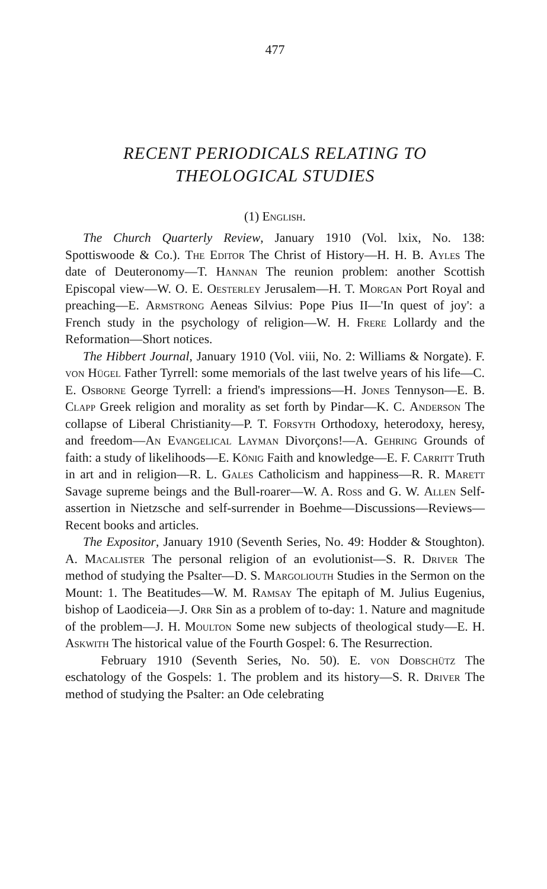477
RECENT PERIODICALS RELATING TO
THEOLOGICAL STUDIES
(1) English.
The Church Quarterly Review, January 1910 (Vol. lxix, No. 138: Spottiswoode & Co.). The Editor The Christ of History—H. H. B. Ayles The date of Deuteronomy—T. Hannan The reunion problem: another Scottish Episcopal view—W. O. E. Oesterley Jerusalem—H. T. Morgan Port Royal and preaching—E. Armstrong Aeneas Silvius: Pope Pius II—'In quest of joy': a French study in the psychology of religion—W. H. Frere Lollardy and the Reformation—Short notices.
The Hibbert Journal, January 1910 (Vol. viii, No. 2: Williams & Norgate). F. von Hügel Father Tyrrell: some memorials of the last twelve years of his life—C. E. Osborne George Tyrrell: a friend's impressions—H. Jones Tennyson—E. B. Clapp Greek religion and morality as set forth by Pindar—K. C. Anderson The collapse of Liberal Christianity—P. T. Forsyth Orthodoxy, heterodoxy, heresy, and freedom—An Evangelical Layman Divorçons!—A. Gehring Grounds of faith: a study of likelihoods—E. König Faith and knowledge—E. F. Carritt Truth in art and in religion—R. L. Gales Catholicism and happiness—R. R. Marett Savage supreme beings and the Bull-roarer—W. A. Ross and G. W. Allen Self-assertion in Nietzsche and self-surrender in Boehme—Discussions—Reviews—Recent books and articles.
The Expositor, January 1910 (Seventh Series, No. 49: Hodder & Stoughton). A. Macalister The personal religion of an evolutionist—S. R. Driver The method of studying the Psalter—D. S. Margoliouth Studies in the Sermon on the Mount: 1. The Beatitudes—W. M. Ramsay The epitaph of M. Julius Eugenius, bishop of Laodiceia—J. Orr Sin as a problem of to-day: 1. Nature and magnitude of the problem—J. H. Moulton Some new subjects of theological study—E. H. Askwith The historical value of the Fourth Gospel: 6. The Resurrection.
February 1910 (Seventh Series, No. 50). E. von Dobschütz The eschatology of the Gospels: 1. The problem and its history—S. R. Driver The method of studying the Psalter: an Ode celebrating